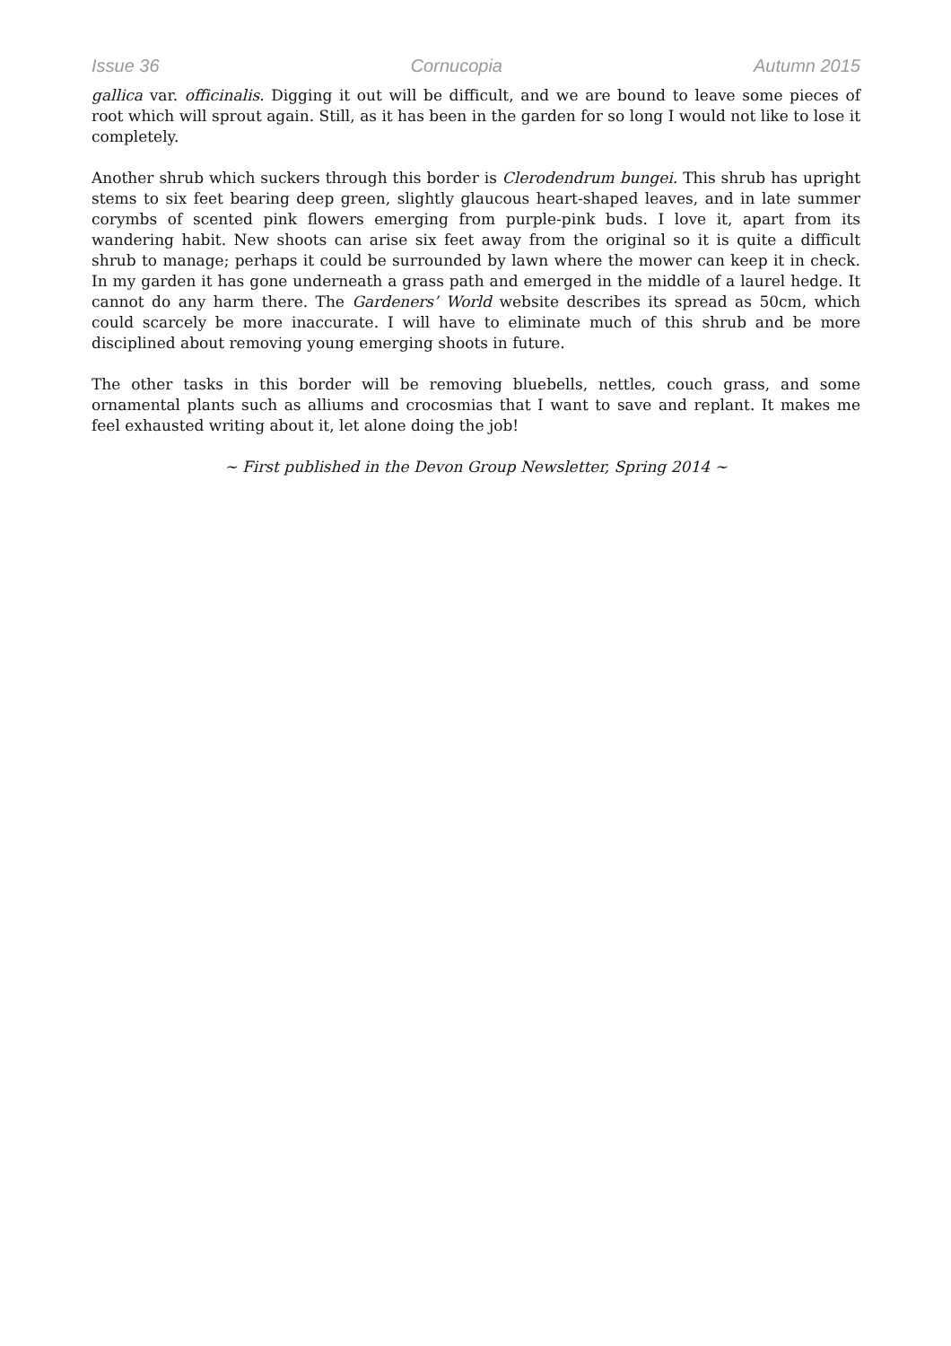Issue 36 Cornucopia Autumn 2015
gallica var. officinalis. Digging it out will be difficult, and we are bound to leave some pieces of root which will sprout again. Still, as it has been in the garden for so long I would not like to lose it completely.
Another shrub which suckers through this border is Clerodendrum bungei. This shrub has upright stems to six feet bearing deep green, slightly glaucous heart-shaped leaves, and in late summer corymbs of scented pink flowers emerging from purple-pink buds. I love it, apart from its wandering habit. New shoots can arise six feet away from the original so it is quite a difficult shrub to manage; perhaps it could be surrounded by lawn where the mower can keep it in check. In my garden it has gone underneath a grass path and emerged in the middle of a laurel hedge. It cannot do any harm there. The Gardeners’ World website describes its spread as 50cm, which could scarcely be more inaccurate. I will have to eliminate much of this shrub and be more disciplined about removing young emerging shoots in future.
The other tasks in this border will be removing bluebells, nettles, couch grass, and some ornamental plants such as alliums and crocosmias that I want to save and replant. It makes me feel exhausted writing about it, let alone doing the job!
~ First published in the Devon Group Newsletter, Spring 2014 ~